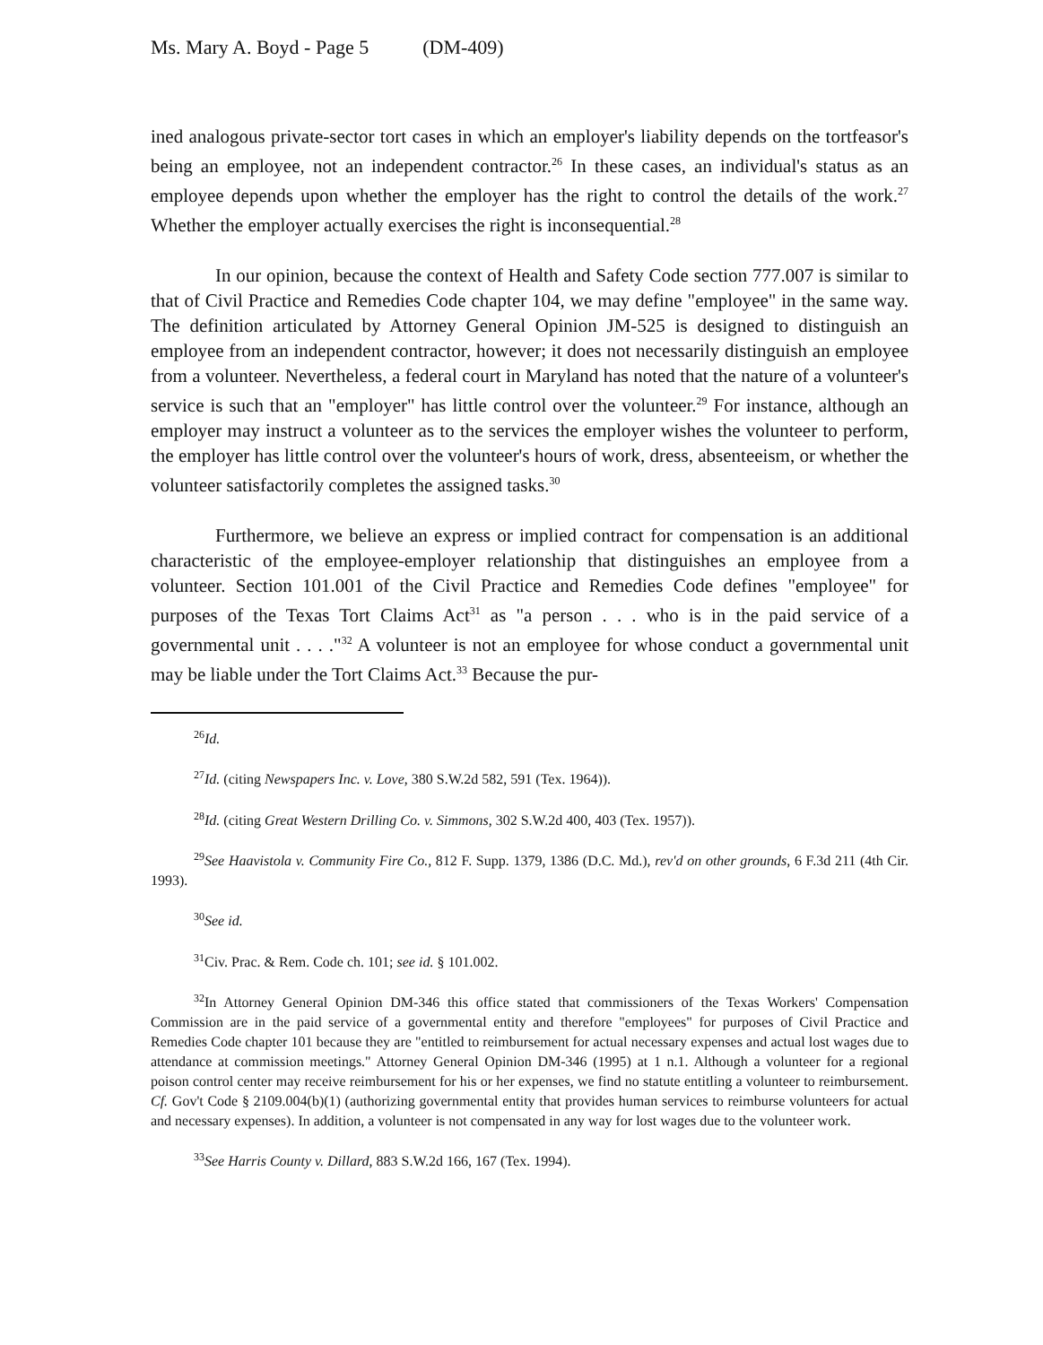Ms. Mary A. Boyd - Page 5 (DM-409)
ined analogous private-sector tort cases in which an employer's liability depends on the tortfeasor's being an employee, not an independent contractor.<sup>26</sup> In these cases, an individual's status as an employee depends upon whether the employer has the right to control the details of the work.<sup>27</sup> Whether the employer actually exercises the right is inconsequential.<sup>28</sup>
In our opinion, because the context of Health and Safety Code section 777.007 is similar to that of Civil Practice and Remedies Code chapter 104, we may define "employee" in the same way. The definition articulated by Attorney General Opinion JM-525 is designed to distinguish an employee from an independent contractor, however; it does not necessarily distinguish an employee from a volunteer. Nevertheless, a federal court in Maryland has noted that the nature of a volunteer's service is such that an "employer" has little control over the volunteer.<sup>29</sup> For instance, although an employer may instruct a volunteer as to the services the employer wishes the volunteer to perform, the employer has little control over the volunteer's hours of work, dress, absenteeism, or whether the volunteer satisfactorily completes the assigned tasks.<sup>30</sup>
Furthermore, we believe an express or implied contract for compensation is an additional characteristic of the employee-employer relationship that distinguishes an employee from a volunteer. Section 101.001 of the Civil Practice and Remedies Code defines "employee" for purposes of the Texas Tort Claims Act<sup>31</sup> as "a person . . . who is in the paid service of a governmental unit . . . ."<sup>32</sup> A volunteer is not an employee for whose conduct a governmental unit may be liable under the Tort Claims Act.<sup>33</sup> Because the pur-
<sup>26</sup> Id.
<sup>27</sup> Id. (citing Newspapers Inc. v. Love, 380 S.W.2d 582, 591 (Tex. 1964)).
<sup>28</sup> Id. (citing Great Western Drilling Co. v. Simmons, 302 S.W.2d 400, 403 (Tex. 1957)).
<sup>29</sup> See Haavistola v. Community Fire Co., 812 F. Supp. 1379, 1386 (D.C. Md.), rev'd on other grounds, 6 F.3d 211 (4th Cir. 1993).
<sup>30</sup> See id.
<sup>31</sup> Civ. Prac. & Rem. Code ch. 101; see id. § 101.002.
<sup>32</sup> In Attorney General Opinion DM-346 this office stated that commissioners of the Texas Workers' Compensation Commission are in the paid service of a governmental entity and therefore "employees" for purposes of Civil Practice and Remedies Code chapter 101 because they are "entitled to reimbursement for actual necessary expenses and actual lost wages due to attendance at commission meetings." Attorney General Opinion DM-346 (1995) at 1 n.1. Although a volunteer for a regional poison control center may receive reimbursement for his or her expenses, we find no statute entitling a volunteer to reimbursement. Cf. Gov't Code § 2109.004(b)(1) (authorizing governmental entity that provides human services to reimburse volunteers for actual and necessary expenses). In addition, a volunteer is not compensated in any way for lost wages due to the volunteer work.
<sup>33</sup> See Harris County v. Dillard, 883 S.W.2d 166, 167 (Tex. 1994).